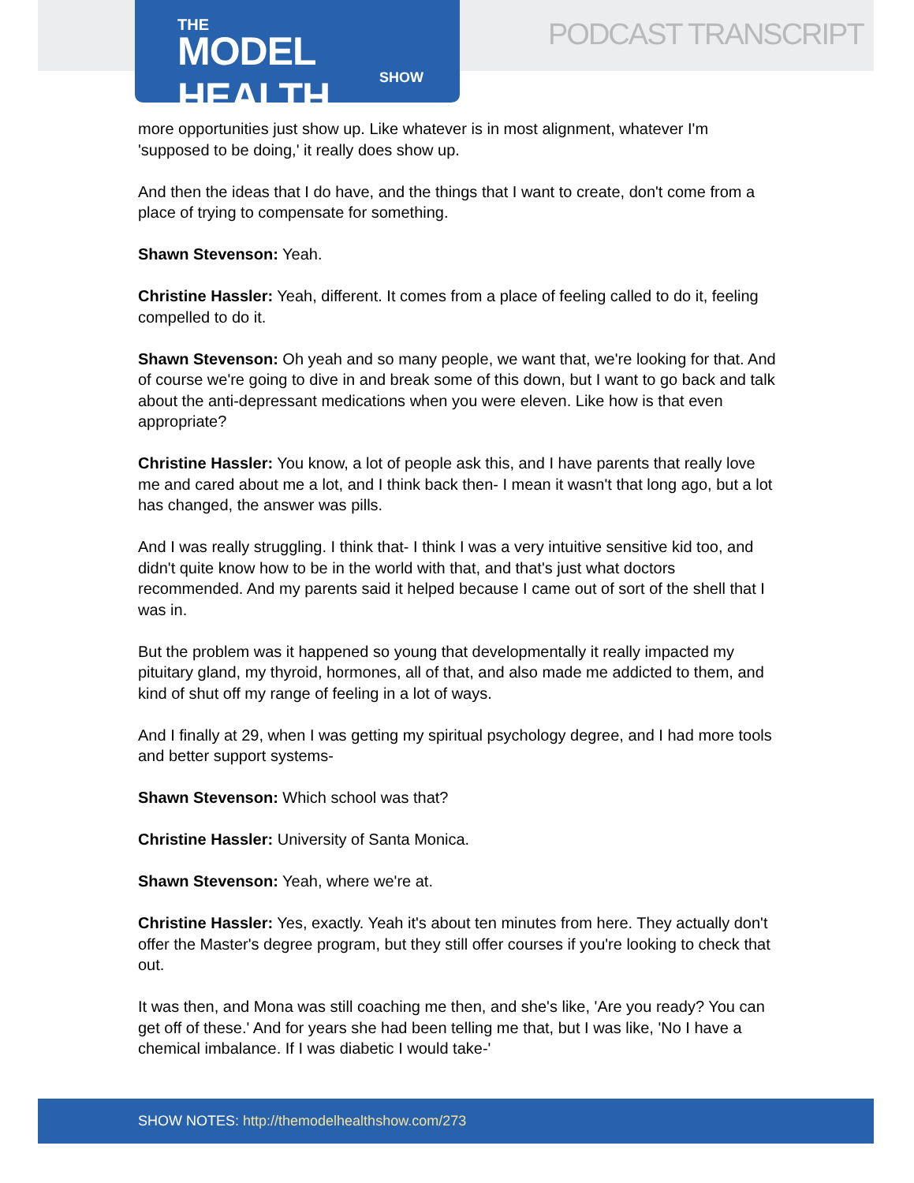THE
MODEL HEALTH
SHOW
PODCAST TRANSCRIPT
more opportunities just show up. Like whatever is in most alignment, whatever I'm 'supposed to be doing,' it really does show up.
And then the ideas that I do have, and the things that I want to create, don't come from a place of trying to compensate for something.
Shawn Stevenson: Yeah.
Christine Hassler: Yeah, different. It comes from a place of feeling called to do it, feeling compelled to do it.
Shawn Stevenson: Oh yeah and so many people, we want that, we're looking for that. And of course we're going to dive in and break some of this down, but I want to go back and talk about the anti-depressant medications when you were eleven. Like how is that even appropriate?
Christine Hassler: You know, a lot of people ask this, and I have parents that really love me and cared about me a lot, and I think back then- I mean it wasn't that long ago, but a lot has changed, the answer was pills.
And I was really struggling. I think that- I think I was a very intuitive sensitive kid too, and didn't quite know how to be in the world with that, and that's just what doctors recommended. And my parents said it helped because I came out of sort of the shell that I was in.
But the problem was it happened so young that developmentally it really impacted my pituitary gland, my thyroid, hormones, all of that, and also made me addicted to them, and kind of shut off my range of feeling in a lot of ways.
And I finally at 29, when I was getting my spiritual psychology degree, and I had more tools and better support systems-
Shawn Stevenson: Which school was that?
Christine Hassler: University of Santa Monica.
Shawn Stevenson: Yeah, where we're at.
Christine Hassler: Yes, exactly. Yeah it's about ten minutes from here. They actually don't offer the Master's degree program, but they still offer courses if you're looking to check that out.
It was then, and Mona was still coaching me then, and she's like, 'Are you ready? You can get off of these.' And for years she had been telling me that, but I was like, 'No I have a chemical imbalance. If I was diabetic I would take-'
SHOW NOTES: http://themodelhealthshow.com/273